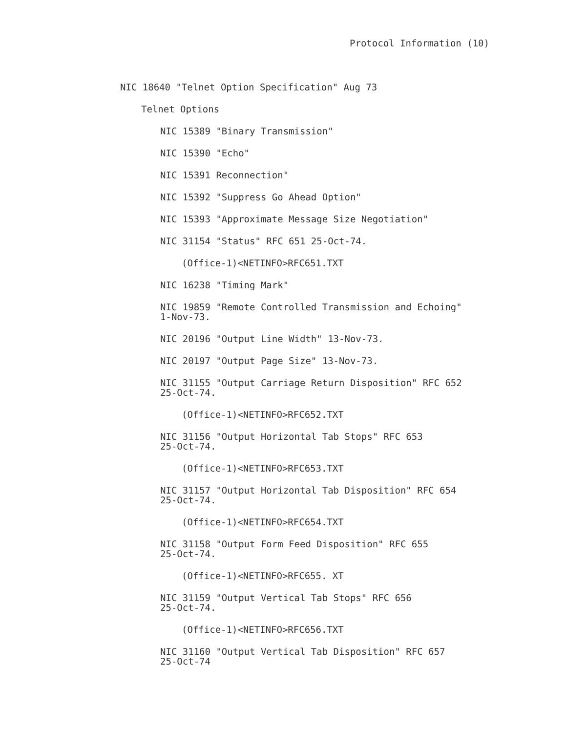Protocol Information (10)
NIC 18640 "Telnet Option Specification" Aug 73
Telnet Options
NIC 15389 "Binary Transmission"
NIC 15390 "Echo"
NIC 15391 Reconnection"
NIC 15392 "Suppress Go Ahead Option"
NIC 15393 "Approximate Message Size Negotiation"
NIC 31154 "Status" RFC 651 25-Oct-74.
(Office-1)<NETINFO>RFC651.TXT
NIC 16238 "Timing Mark"
NIC 19859 "Remote Controlled Transmission and Echoing"
1-Nov-73.
NIC 20196 "Output Line Width" 13-Nov-73.
NIC 20197 "Output Page Size" 13-Nov-73.
NIC 31155 "Output Carriage Return Disposition" RFC 652
25-Oct-74.
(Office-1)<NETINFO>RFC652.TXT
NIC 31156 "Output Horizontal Tab Stops" RFC 653
25-Oct-74.
(Office-1)<NETINFO>RFC653.TXT
NIC 31157 "Output Horizontal Tab Disposition" RFC 654
25-Oct-74.
(Office-1)<NETINFO>RFC654.TXT
NIC 31158 "Output Form Feed Disposition" RFC 655
25-Oct-74.
(Office-1)<NETINFO>RFC655. XT
NIC 31159 "Output Vertical Tab Stops" RFC 656
25-Oct-74.
(Office-1)<NETINFO>RFC656.TXT
NIC 31160 "Output Vertical Tab Disposition" RFC 657
25-Oct-74